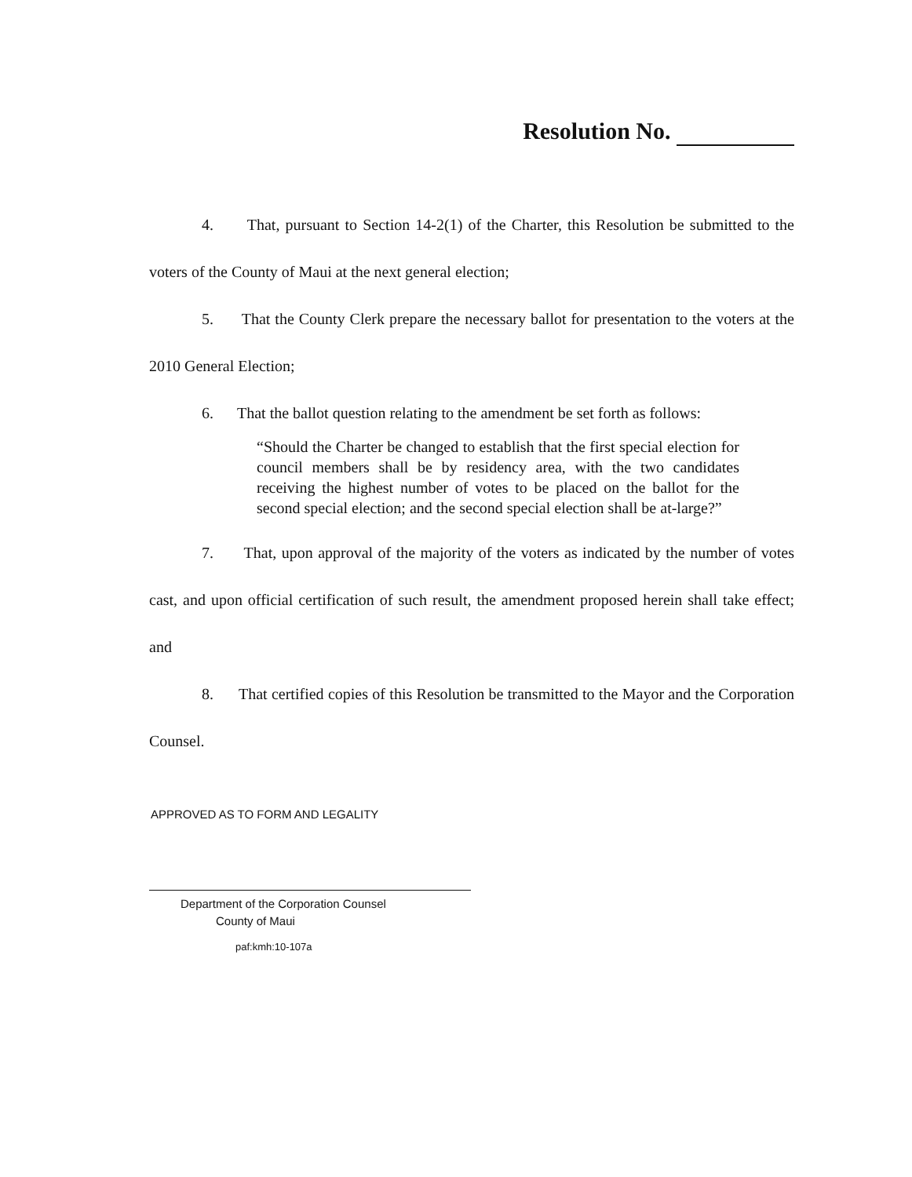Resolution No.
4. That, pursuant to Section 14-2(1) of the Charter, this Resolution be submitted to the voters of the County of Maui at the next general election;
5. That the County Clerk prepare the necessary ballot for presentation to the voters at the 2010 General Election;
6. That the ballot question relating to the amendment be set forth as follows:
“Should the Charter be changed to establish that the first special election for council members shall be by residency area, with the two candidates receiving the highest number of votes to be placed on the ballot for the second special election; and the second special election shall be at-large?”
7. That, upon approval of the majority of the voters as indicated by the number of votes cast, and upon official certification of such result, the amendment proposed herein shall take effect; and
8. That certified copies of this Resolution be transmitted to the Mayor and the Corporation Counsel.
APPROVED AS TO FORM AND LEGALITY
Department of the Corporation Counsel
County of Maui
paf:kmh:10-107a